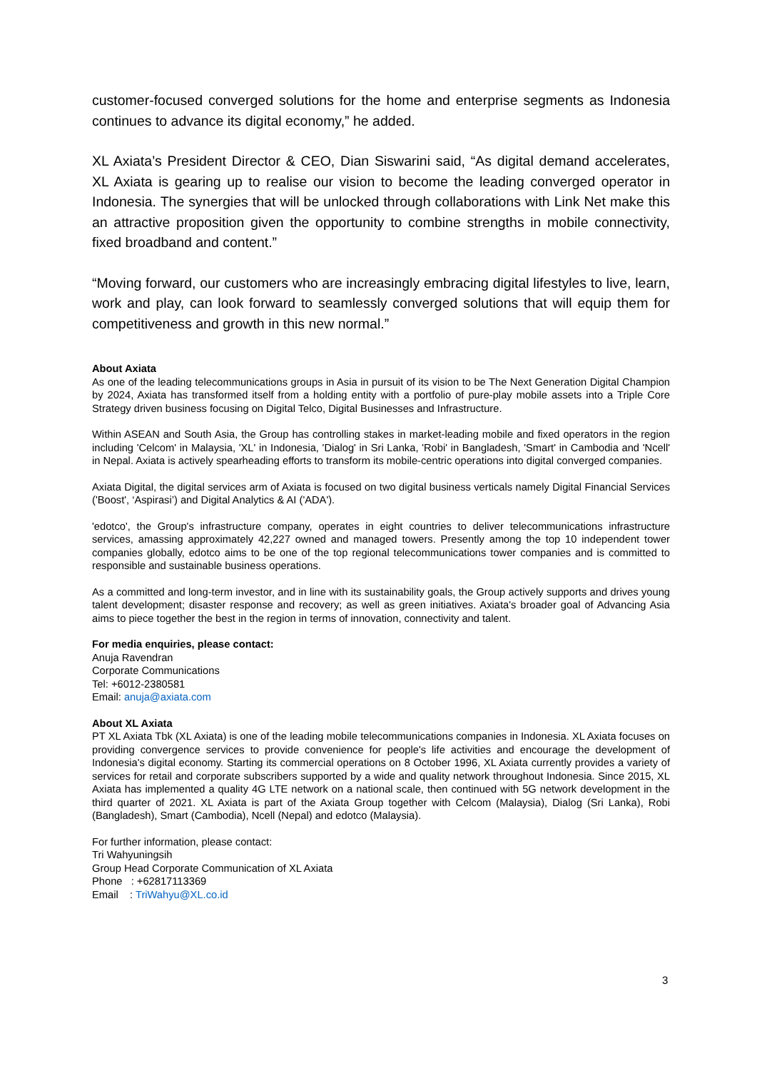customer-focused converged solutions for the home and enterprise segments as Indonesia continues to advance its digital economy,” he added.
XL Axiata’s President Director & CEO, Dian Siswarini said, “As digital demand accelerates, XL Axiata is gearing up to realise our vision to become the leading converged operator in Indonesia. The synergies that will be unlocked through collaborations with Link Net make this an attractive proposition given the opportunity to combine strengths in mobile connectivity, fixed broadband and content.”
“Moving forward, our customers who are increasingly embracing digital lifestyles to live, learn, work and play, can look forward to seamlessly converged solutions that will equip them for competitiveness and growth in this new normal.”
About Axiata
As one of the leading telecommunications groups in Asia in pursuit of its vision to be The Next Generation Digital Champion by 2024, Axiata has transformed itself from a holding entity with a portfolio of pure-play mobile assets into a Triple Core Strategy driven business focusing on Digital Telco, Digital Businesses and Infrastructure.
Within ASEAN and South Asia, the Group has controlling stakes in market-leading mobile and fixed operators in the region including 'Celcom' in Malaysia, 'XL' in Indonesia, 'Dialog' in Sri Lanka, 'Robi' in Bangladesh, 'Smart' in Cambodia and 'Ncell' in Nepal. Axiata is actively spearheading efforts to transform its mobile-centric operations into digital converged companies.
Axiata Digital, the digital services arm of Axiata is focused on two digital business verticals namely Digital Financial Services ('Boost', ‘Aspirasi’) and Digital Analytics & AI ('ADA').
'edotco', the Group's infrastructure company, operates in eight countries to deliver telecommunications infrastructure services, amassing approximately 42,227 owned and managed towers. Presently among the top 10 independent tower companies globally, edotco aims to be one of the top regional telecommunications tower companies and is committed to responsible and sustainable business operations.
As a committed and long-term investor, and in line with its sustainability goals, the Group actively supports and drives young talent development; disaster response and recovery; as well as green initiatives. Axiata's broader goal of Advancing Asia aims to piece together the best in the region in terms of innovation, connectivity and talent.
For media enquiries, please contact:
Anuja Ravendran
Corporate Communications
Tel: +6012-2380581
Email: anuja@axiata.com
About XL Axiata
PT XL Axiata Tbk (XL Axiata) is one of the leading mobile telecommunications companies in Indonesia. XL Axiata focuses on providing convergence services to provide convenience for people's life activities and encourage the development of Indonesia's digital economy. Starting its commercial operations on 8 October 1996, XL Axiata currently provides a variety of services for retail and corporate subscribers supported by a wide and quality network throughout Indonesia. Since 2015, XL Axiata has implemented a quality 4G LTE network on a national scale, then continued with 5G network development in the third quarter of 2021. XL Axiata is part of the Axiata Group together with Celcom (Malaysia), Dialog (Sri Lanka), Robi (Bangladesh), Smart (Cambodia), Ncell (Nepal) and edotco (Malaysia).
For further information, please contact:
Tri Wahyuningsih
Group Head Corporate Communication of XL Axiata
Phone : +62817113369
Email : TriWahyu@XL.co.id
3